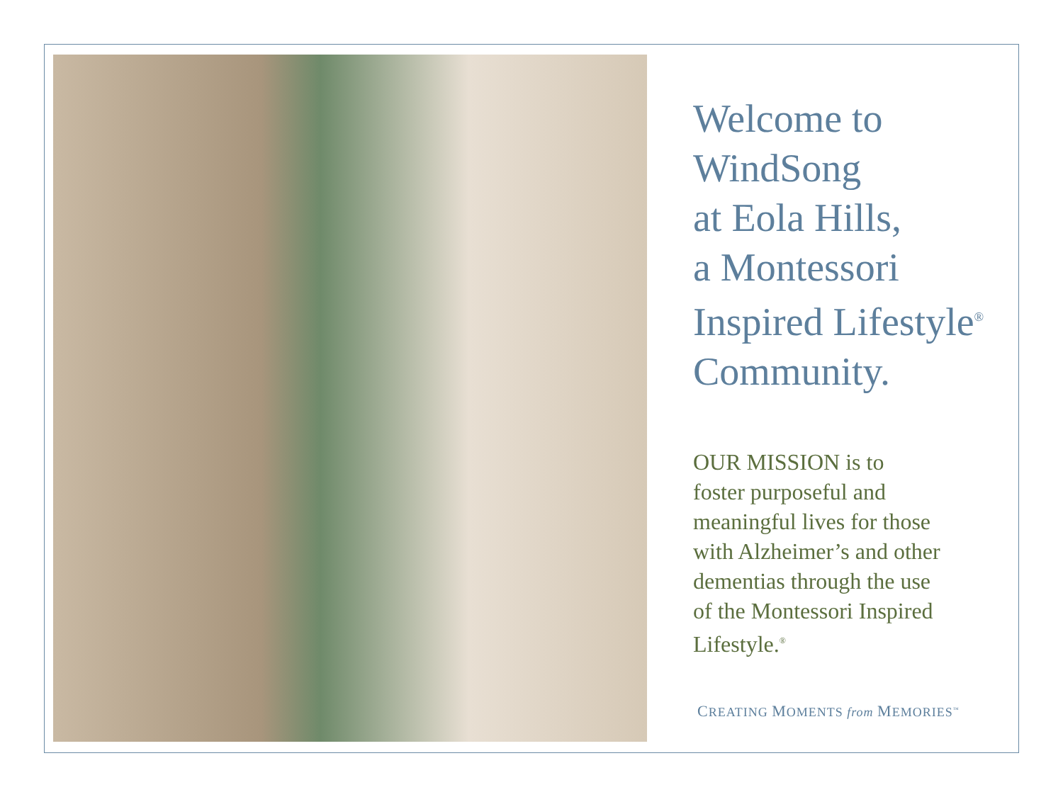Welcome to
WindSong
at Eola Hills,
a Montessori
Inspired Lifestyle<sup>®</sup>
Community.
OUR MISSION is to
foster purposeful and
meaningful lives for those
with Alzheimer’s and other
dementias through the use
of the Montessori Inspired
Lifestyle.<sup>®</sup>
CREATING MOMENTS from MEMORIES<sup>™</sup>